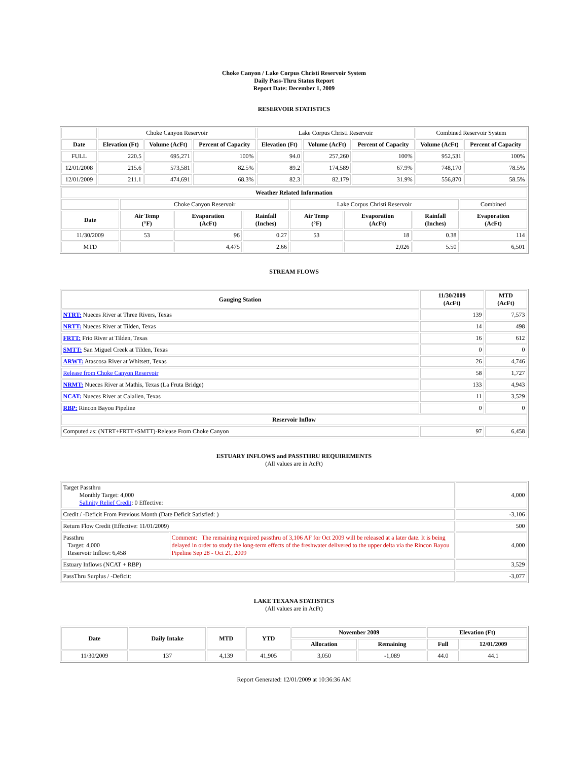Choke Canyon / Lake Corpus Christi Reservoir System
Daily Pass-Thru Status Report
Report Date: December 1, 2009
RESERVOIR STATISTICS
| | Choke Canyon Reservoir | | | Lake Corpus Christi Reservoir | | | Combined Reservoir System | |
| Date | Elevation (Ft) | Volume (AcFt) | Percent of Capacity | Elevation (Ft) | Volume (AcFt) | Percent of Capacity | Volume (AcFt) | Percent of Capacity |
| FULL | 220.5 | 695,271 | 100% | 94.0 | 257,260 | 100% | 952,531 | 100% |
| 12/01/2008 | 215.6 | 573,581 | 82.5% | 89.2 | 174,589 | 67.9% | 748,170 | 78.5% |
| 12/01/2009 | 211.1 | 474,691 | 68.3% | 82.3 | 82,179 | 31.9% | 556,870 | 58.5% |
| Weather Related Information | | | | | | | |
| --- | --- | --- | --- | --- | --- | --- | --- |
| | Choke Canyon Reservoir | | | Lake Corpus Christi Reservoir | | | Combined |
| Date | Air Temp (°F) | Evaporation (AcFt) | Rainfall (Inches) | Air Temp (°F) | Evaporation (AcFt) | Rainfall (Inches) | Evaporation (AcFt) |
| 11/30/2009 | 53 | 96 | 0.27 | 53 | 18 | 0.38 | 114 |
| MTD | | 4,475 | 2.66 | | 2,026 | 5.50 | 6,501 |
STREAM FLOWS
| Gauging Station | 11/30/2009 (AcFt) | MTD (AcFt) |
| --- | --- | --- |
| NTRT: Nueces River at Three Rivers, Texas | 139 | 7,573 |
| NRTT: Nueces River at Tilden, Texas | 14 | 498 |
| FRTT: Frio River at Tilden, Texas | 16 | 612 |
| SMTT: San Miguel Creek at Tilden, Texas | 0 | 0 |
| ARWT: Atascosa River at Whitsett, Texas | 26 | 4,746 |
| Release from Choke Canyon Reservoir | 58 | 1,727 |
| NRMT: Nueces River at Mathis, Texas (La Fruta Bridge) | 133 | 4,943 |
| NCAT: Nueces River at Calallen, Texas | 11 | 3,529 |
| RBP: Rincon Bayou Pipeline | 0 | 0 |
| Reservoir Inflow | | |
| Computed as: (NTRT+FRTT+SMTT)-Release From Choke Canyon | 97 | 6,458 |
ESTUARY INFLOWS and PASSTHRU REQUIREMENTS
(All values are in AcFt)
| Target Passthru Monthly Target: 4,000 Salinity Relief Credit : 0 Effective: | | 4,000 |
| Credit / -Deficit From Previous Month (Date Deficit Satisfied: ) | | -3,106 |
| Return Flow Credit (Effective: 11/01/2009) | | 500 |
| Passthru Target: 4,000 Reservoir Inflow: 6,458 | Comment: The remaining required passthru of 3,106 AF for Oct 2009 will be released at a later date. It is being delayed in order to study the long-term effects of the freshwater delivered to the upper delta via the Rincon Bayou Pipeline Sep 28 - Oct 21, 2009 | 4,000 |
| Estuary Inflows (NCAT + RBP) | | 3,529 |
| PassThru Surplus / -Deficit: | | -3,077 |
LAKE TEXANA STATISTICS
(All values are in AcFt)
| Date | Daily Intake | MTD | YTD | November 2009 | | Elevation (Ft) | |
| --- | --- | --- | --- | --- | --- | --- | --- |
| | | | | Allocation | Remaining | Full | 12/01/2009 |
| 11/30/2009 | 137 | 4,139 | 41,905 | 3,050 | -1,089 | 44.0 | 44.1 |
Report Generated: 12/01/2009 at 10:36:36 AM